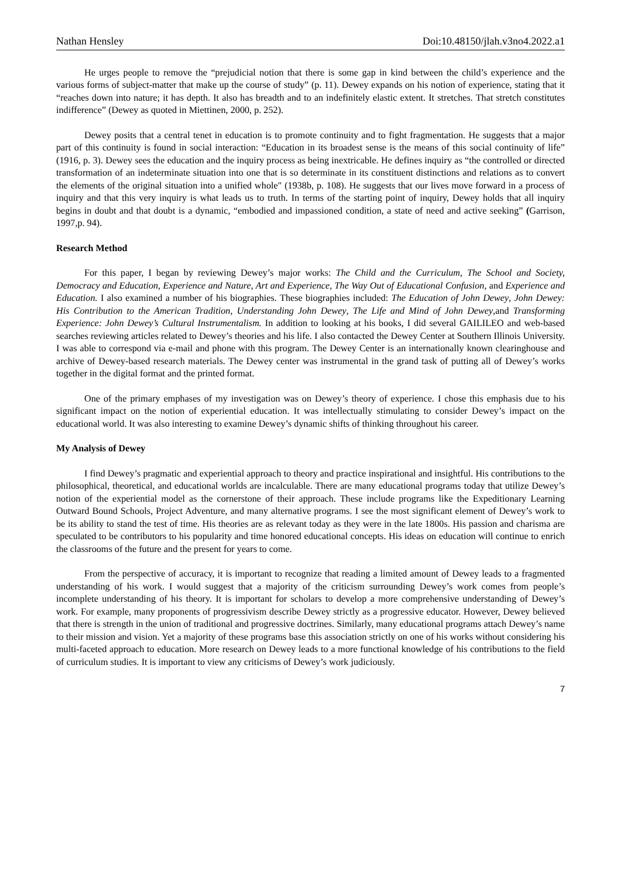Nathan Hensley Doi:10.48150/jlah.v3no4.2022.a1
He urges people to remove the “prejudicial notion that there is some gap in kind between the child’s experience and the various forms of subject-matter that make up the course of study” (p. 11). Dewey expands on his notion of experience, stating that it “reaches down into nature; it has depth. It also has breadth and to an indefinitely elastic extent. It stretches. That stretch constitutes indifference” (Dewey as quoted in Miettinen, 2000, p. 252).
Dewey posits that a central tenet in education is to promote continuity and to fight fragmentation. He suggests that a major part of this continuity is found in social interaction: “Education in its broadest sense is the means of this social continuity of life” (1916, p. 3). Dewey sees the education and the inquiry process as being inextricable. He defines inquiry as “the controlled or directed transformation of an indeterminate situation into one that is so determinate in its constituent distinctions and relations as to convert the elements of the original situation into a unified whole" (1938b, p. 108). He suggests that our lives move forward in a process of inquiry and that this very inquiry is what leads us to truth. In terms of the starting point of inquiry, Dewey holds that all inquiry begins in doubt and that doubt is a dynamic, “embodied and impassioned condition, a state of need and active seeking” (Garrison, 1997,p. 94).
Research Method
For this paper, I began by reviewing Dewey’s major works: The Child and the Curriculum, The School and Society, Democracy and Education, Experience and Nature, Art and Experience, The Way Out of Educational Confusion, and Experience and Education. I also examined a number of his biographies. These biographies included: The Education of John Dewey, John Dewey: His Contribution to the American Tradition, Understanding John Dewey, The Life and Mind of John Dewey,and Transforming Experience: John Dewey’s Cultural Instrumentalism. In addition to looking at his books, I did several GAILILEO and web-based searches reviewing articles related to Dewey’s theories and his life. I also contacted the Dewey Center at Southern Illinois University. I was able to correspond via e-mail and phone with this program. The Dewey Center is an internationally known clearinghouse and archive of Dewey-based research materials. The Dewey center was instrumental in the grand task of putting all of Dewey’s works together in the digital format and the printed format.
One of the primary emphases of my investigation was on Dewey’s theory of experience. I chose this emphasis due to his significant impact on the notion of experiential education. It was intellectually stimulating to consider Dewey’s impact on the educational world. It was also interesting to examine Dewey’s dynamic shifts of thinking throughout his career.
My Analysis of Dewey
I find Dewey’s pragmatic and experiential approach to theory and practice inspirational and insightful. His contributions to the philosophical, theoretical, and educational worlds are incalculable. There are many educational programs today that utilize Dewey’s notion of the experiential model as the cornerstone of their approach. These include programs like the Expeditionary Learning Outward Bound Schools, Project Adventure, and many alternative programs. I see the most significant element of Dewey’s work to be its ability to stand the test of time. His theories are as relevant today as they were in the late 1800s. His passion and charisma are speculated to be contributors to his popularity and time honored educational concepts. His ideas on education will continue to enrich the classrooms of the future and the present for years to come.
From the perspective of accuracy, it is important to recognize that reading a limited amount of Dewey leads to a fragmented understanding of his work. I would suggest that a majority of the criticism surrounding Dewey’s work comes from people’s incomplete understanding of his theory. It is important for scholars to develop a more comprehensive understanding of Dewey’s work. For example, many proponents of progressivism describe Dewey strictly as a progressive educator. However, Dewey believed that there is strength in the union of traditional and progressive doctrines. Similarly, many educational programs attach Dewey’s name to their mission and vision. Yet a majority of these programs base this association strictly on one of his works without considering his multi-faceted approach to education. More research on Dewey leads to a more functional knowledge of his contributions to the field of curriculum studies. It is important to view any criticisms of Dewey’s work judiciously.
7